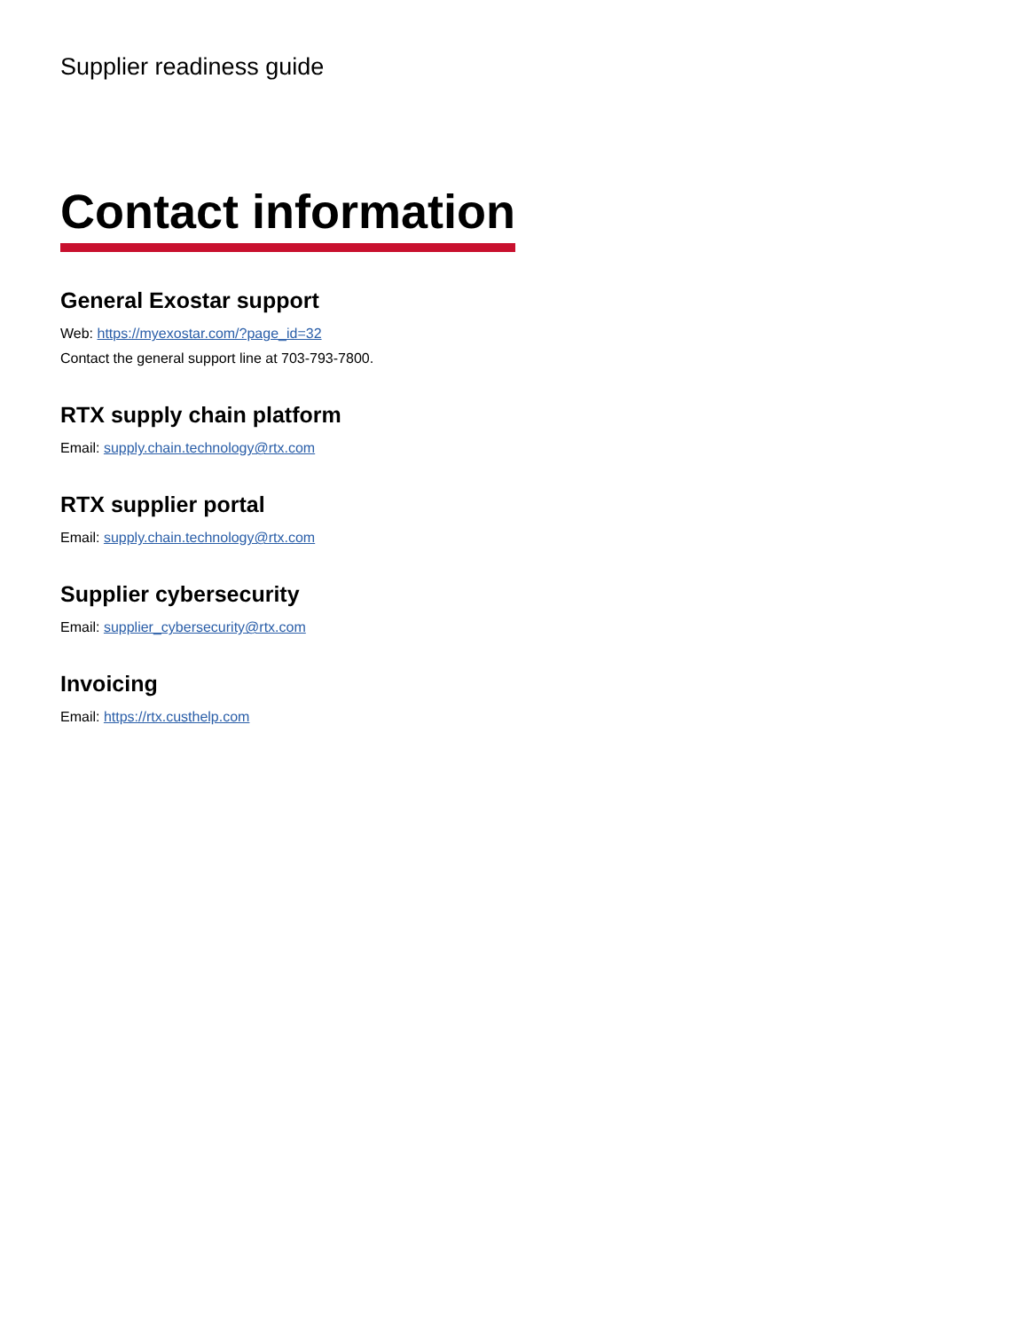Supplier readiness guide
Contact information
General Exostar support
Web: https://myexostar.com/?page_id=32
Contact the general support line at 703-793-7800.
RTX supply chain platform
Email: supply.chain.technology@rtx.com
RTX supplier portal
Email: supply.chain.technology@rtx.com
Supplier cybersecurity
Email: supplier_cybersecurity@rtx.com
Invoicing
Email: https://rtx.custhelp.com